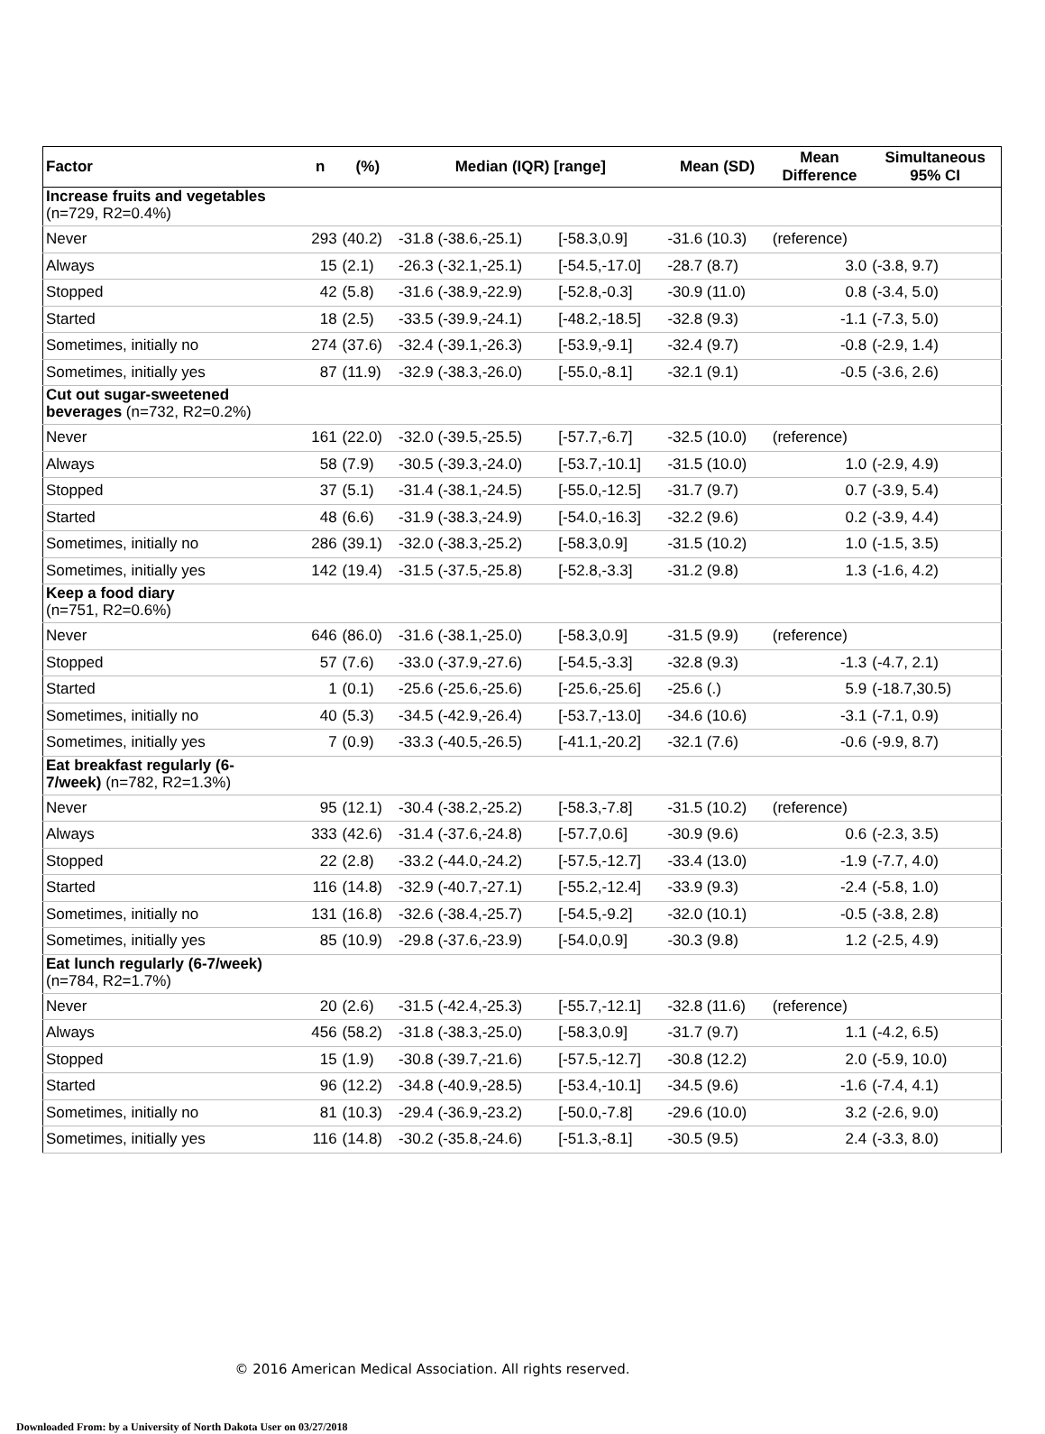| Factor | n | (%) | Median (IQR) [range] | | Mean (SD) | Mean Difference | Simultaneous 95% CI |
| --- | --- | --- | --- | --- | --- | --- | --- |
| Increase fruits and vegetables (n=729, R2=0.4%) | | | | | | | |
| Never | 293 | (40.2) | -31.8 (-38.6,-25.1) | [-58.3,0.9] | -31.6 (10.3) | (reference) | |
| Always | 15 | (2.1) | -26.3 (-32.1,-25.1) | [-54.5,-17.0] | -28.7 (8.7) | 3.0 | (-3.8, 9.7) |
| Stopped | 42 | (5.8) | -31.6 (-38.9,-22.9) | [-52.8,-0.3] | -30.9 (11.0) | 0.8 | (-3.4, 5.0) |
| Started | 18 | (2.5) | -33.5 (-39.9,-24.1) | [-48.2,-18.5] | -32.8 (9.3) | -1.1 | (-7.3, 5.0) |
| Sometimes, initially no | 274 | (37.6) | -32.4 (-39.1,-26.3) | [-53.9,-9.1] | -32.4 (9.7) | -0.8 | (-2.9, 1.4) |
| Sometimes, initially yes | 87 | (11.9) | -32.9 (-38.3,-26.0) | [-55.0,-8.1] | -32.1 (9.1) | -0.5 | (-3.6, 2.6) |
| Cut out sugar-sweetened beverages (n=732, R2=0.2%) | | | | | | | |
| Never | 161 | (22.0) | -32.0 (-39.5,-25.5) | [-57.7,-6.7] | -32.5 (10.0) | (reference) | |
| Always | 58 | (7.9) | -30.5 (-39.3,-24.0) | [-53.7,-10.1] | -31.5 (10.0) | 1.0 | (-2.9, 4.9) |
| Stopped | 37 | (5.1) | -31.4 (-38.1,-24.5) | [-55.0,-12.5] | -31.7 (9.7) | 0.7 | (-3.9, 5.4) |
| Started | 48 | (6.6) | -31.9 (-38.3,-24.9) | [-54.0,-16.3] | -32.2 (9.6) | 0.2 | (-3.9, 4.4) |
| Sometimes, initially no | 286 | (39.1) | -32.0 (-38.3,-25.2) | [-58.3,0.9] | -31.5 (10.2) | 1.0 | (-1.5, 3.5) |
| Sometimes, initially yes | 142 | (19.4) | -31.5 (-37.5,-25.8) | [-52.8,-3.3] | -31.2 (9.8) | 1.3 | (-1.6, 4.2) |
| Keep a food diary (n=751, R2=0.6%) | | | | | | | |
| Never | 646 | (86.0) | -31.6 (-38.1,-25.0) | [-58.3,0.9] | -31.5 (9.9) | (reference) | |
| Stopped | 57 | (7.6) | -33.0 (-37.9,-27.6) | [-54.5,-3.3] | -32.8 (9.3) | -1.3 | (-4.7, 2.1) |
| Started | 1 | (0.1) | -25.6 (-25.6,-25.6) | [-25.6,-25.6] | -25.6 (.) | 5.9 | (-18.7,30.5) |
| Sometimes, initially no | 40 | (5.3) | -34.5 (-42.9,-26.4) | [-53.7,-13.0] | -34.6 (10.6) | -3.1 | (-7.1, 0.9) |
| Sometimes, initially yes | 7 | (0.9) | -33.3 (-40.5,-26.5) | [-41.1,-20.2] | -32.1 (7.6) | -0.6 | (-9.9, 8.7) |
| Eat breakfast regularly (6- 7/week) (n=782, R2=1.3%) | | | | | | | |
| Never | 95 | (12.1) | -30.4 (-38.2,-25.2) | [-58.3,-7.8] | -31.5 (10.2) | (reference) | |
| Always | 333 | (42.6) | -31.4 (-37.6,-24.8) | [-57.7,0.6] | -30.9 (9.6) | 0.6 | (-2.3, 3.5) |
| Stopped | 22 | (2.8) | -33.2 (-44.0,-24.2) | [-57.5,-12.7] | -33.4 (13.0) | -1.9 | (-7.7, 4.0) |
| Started | 116 | (14.8) | -32.9 (-40.7,-27.1) | [-55.2,-12.4] | -33.9 (9.3) | -2.4 | (-5.8, 1.0) |
| Sometimes, initially no | 131 | (16.8) | -32.6 (-38.4,-25.7) | [-54.5,-9.2] | -32.0 (10.1) | -0.5 | (-3.8, 2.8) |
| Sometimes, initially yes | 85 | (10.9) | -29.8 (-37.6,-23.9) | [-54.0,0.9] | -30.3 (9.8) | 1.2 | (-2.5, 4.9) |
| Eat lunch regularly (6-7/week) (n=784, R2=1.7%) | | | | | | | |
| Never | 20 | (2.6) | -31.5 (-42.4,-25.3) | [-55.7,-12.1] | -32.8 (11.6) | (reference) | |
| Always | 456 | (58.2) | -31.8 (-38.3,-25.0) | [-58.3,0.9] | -31.7 (9.7) | 1.1 | (-4.2, 6.5) |
| Stopped | 15 | (1.9) | -30.8 (-39.7,-21.6) | [-57.5,-12.7] | -30.8 (12.2) | 2.0 | (-5.9, 10.0) |
| Started | 96 | (12.2) | -34.8 (-40.9,-28.5) | [-53.4,-10.1] | -34.5 (9.6) | -1.6 | (-7.4, 4.1) |
| Sometimes, initially no | 81 | (10.3) | -29.4 (-36.9,-23.2) | [-50.0,-7.8] | -29.6 (10.0) | 3.2 | (-2.6, 9.0) |
| Sometimes, initially yes | 116 | (14.8) | -30.2 (-35.8,-24.6) | [-51.3,-8.1] | -30.5 (9.5) | 2.4 | (-3.3, 8.0) |
© 2016 American Medical Association. All rights reserved.
Downloaded From: by a University of North Dakota User on 03/27/2018